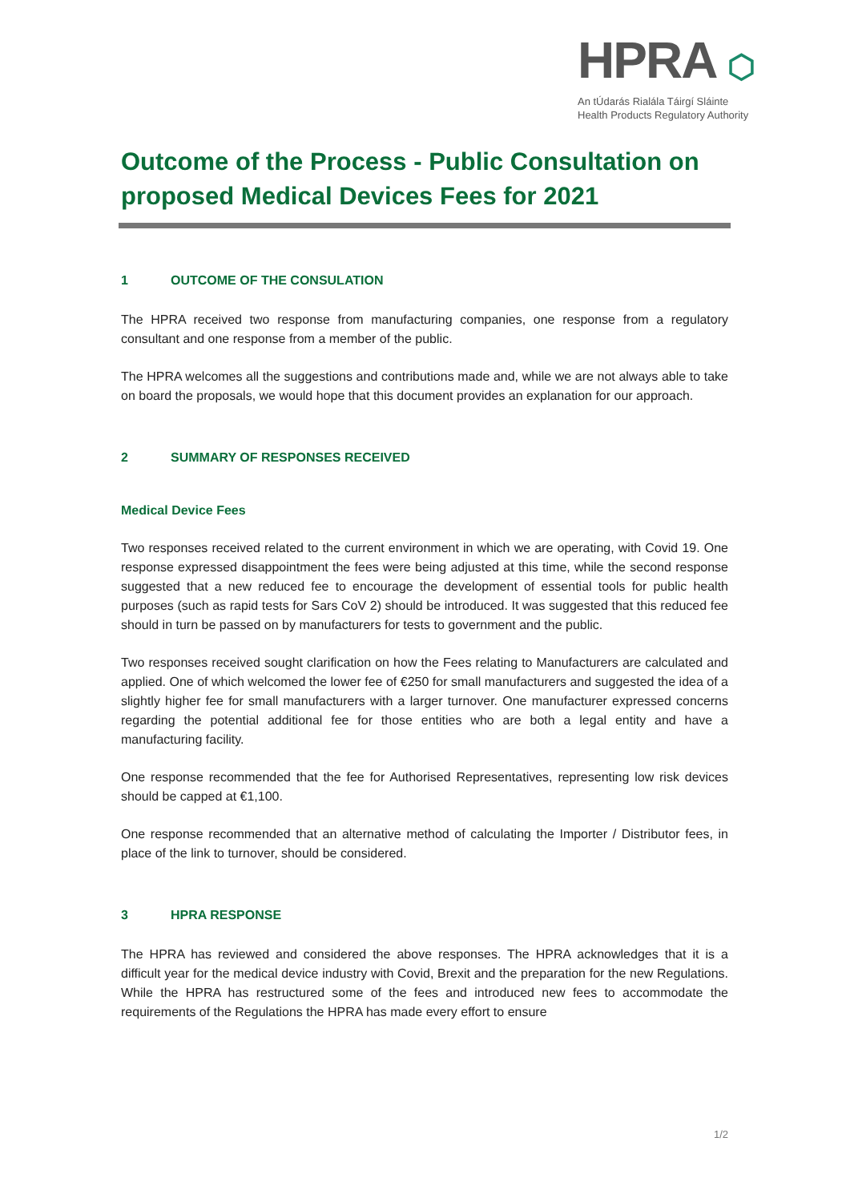HPRA ⬡
An tÚdarás Rialála Táirgí Sláinte
Health Products Regulatory Authority
Outcome of the Process - Public Consultation on proposed Medical Devices Fees for 2021
1 OUTCOME OF THE CONSULATION
The HPRA received two response from manufacturing companies, one response from a regulatory consultant and one response from a member of the public.
The HPRA welcomes all the suggestions and contributions made and, while we are not always able to take on board the proposals, we would hope that this document provides an explanation for our approach.
2 SUMMARY OF RESPONSES RECEIVED
Medical Device Fees
Two responses received related to the current environment in which we are operating, with Covid 19. One response expressed disappointment the fees were being adjusted at this time, while the second response suggested that a new reduced fee to encourage the development of essential tools for public health purposes (such as rapid tests for Sars CoV 2) should be introduced. It was suggested that this reduced fee should in turn be passed on by manufacturers for tests to government and the public.
Two responses received sought clarification on how the Fees relating to Manufacturers are calculated and applied. One of which welcomed the lower fee of €250 for small manufacturers and suggested the idea of a slightly higher fee for small manufacturers with a larger turnover. One manufacturer expressed concerns regarding the potential additional fee for those entities who are both a legal entity and have a manufacturing facility.
One response recommended that the fee for Authorised Representatives, representing low risk devices should be capped at €1,100.
One response recommended that an alternative method of calculating the Importer / Distributor fees, in place of the link to turnover, should be considered.
3 HPRA RESPONSE
The HPRA has reviewed and considered the above responses. The HPRA acknowledges that it is a difficult year for the medical device industry with Covid, Brexit and the preparation for the new Regulations. While the HPRA has restructured some of the fees and introduced new fees to accommodate the requirements of the Regulations the HPRA has made every effort to ensure
1/2